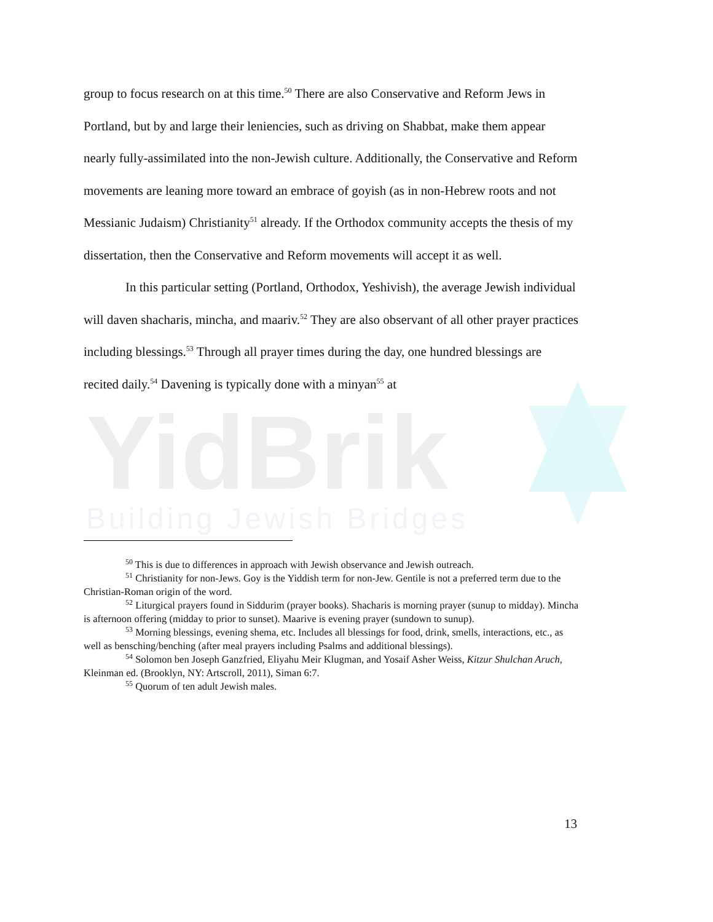YidBrik
Building Jewish Bridges
group to focus research on at this time.<sup>50</sup> There are also Conservative and Reform Jews in Portland, but by and large their leniencies, such as driving on Shabbat, make them appear nearly fully-assimilated into the non-Jewish culture. Additionally, the Conservative and Reform movements are leaning more toward an embrace of goyish (as in non-Hebrew roots and not Messianic Judaism) Christianity<sup>51</sup> already. If the Orthodox community accepts the thesis of my dissertation, then the Conservative and Reform movements will accept it as well.
In this particular setting (Portland, Orthodox, Yeshivish), the average Jewish individual will daven shacharis, mincha, and maariv.<sup>52</sup> They are also observant of all other prayer practices including blessings.<sup>53</sup> Through all prayer times during the day, one hundred blessings are recited daily.<sup>54</sup> Davening is typically done with a minyan<sup>55</sup> at
<sup>50</sup> This is due to differences in approach with Jewish observance and Jewish outreach.
<sup>51</sup> Christianity for non-Jews. Goy is the Yiddish term for non-Jew. Gentile is not a preferred term due to the Christian-Roman origin of the word.
<sup>52</sup> Liturgical prayers found in Siddurim (prayer books). Shacharis is morning prayer (sunup to midday). Mincha is afternoon offering (midday to prior to sunset). Maarive is evening prayer (sundown to sunup).
<sup>53</sup> Morning blessings, evening shema, etc. Includes all blessings for food, drink, smells, interactions, etc., as well as bensching/benching (after meal prayers including Psalms and additional blessings).
<sup>54</sup> Solomon ben Joseph Ganzfried, Eliyahu Meir Klugman, and Yosaif Asher Weiss, Kitzur Shulchan Aruch, Kleinman ed. (Brooklyn, NY: Artscroll, 2011), Siman 6:7.
<sup>55</sup> Quorum of ten adult Jewish males.
13